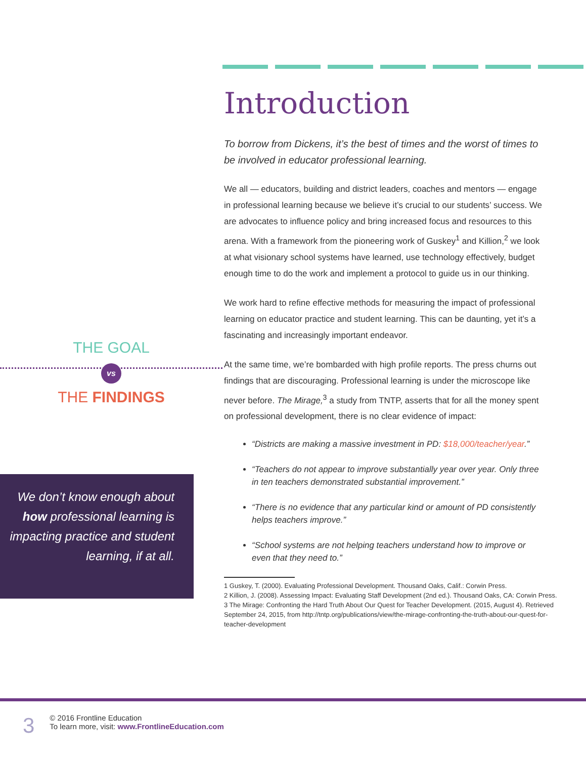THE GOAL
vs
THE FINDINGS
We don’t know enough about how professional learning is impacting practice and student learning, if at all.
Introduction
To borrow from Dickens, it’s the best of times and the worst of times to be involved in educator professional learning.
We all — educators, building and district leaders, coaches and mentors — engage in professional learning because we believe it’s crucial to our students’ success. We are advocates to influence policy and bring increased focus and resources to this arena. With a framework from the pioneering work of Guskey<sup>1</sup> and Killion,<sup>2</sup> we look at what visionary school systems have learned, use technology effectively, budget enough time to do the work and implement a protocol to guide us in our thinking.
We work hard to refine effective methods for measuring the impact of professional learning on educator practice and student learning. This can be daunting, yet it’s a fascinating and increasingly important endeavor.
At the same time, we’re bombarded with high profile reports. The press churns out findings that are discouraging. Professional learning is under the microscope like never before. The Mirage,<sup>3</sup> a study from TNTP, asserts that for all the money spent on professional development, there is no clear evidence of impact:
“Districts are making a massive investment in PD: $18,000/teacher/year.”
“Teachers do not appear to improve substantially year over year. Only three in ten teachers demonstrated substantial improvement.”
“There is no evidence that any particular kind or amount of PD consistently helps teachers improve.”
“School systems are not helping teachers understand how to improve or even that they need to.”
1 Guskey, T. (2000). Evaluating Professional Development. Thousand Oaks, Calif.: Corwin Press.
2 Killion, J. (2008). Assessing Impact: Evaluating Staff Development (2nd ed.). Thousand Oaks, CA: Corwin Press.
3 The Mirage: Confronting the Hard Truth About Our Quest for Teacher Development. (2015, August 4). Retrieved
September 24, 2015, from http://tntp.org/publications/view/the-mirage-confronting-the-truth-about-our-quest-for-
teacher-development
3
© 2016 Frontline Education
To learn more, visit: www.FrontlineEducation.com